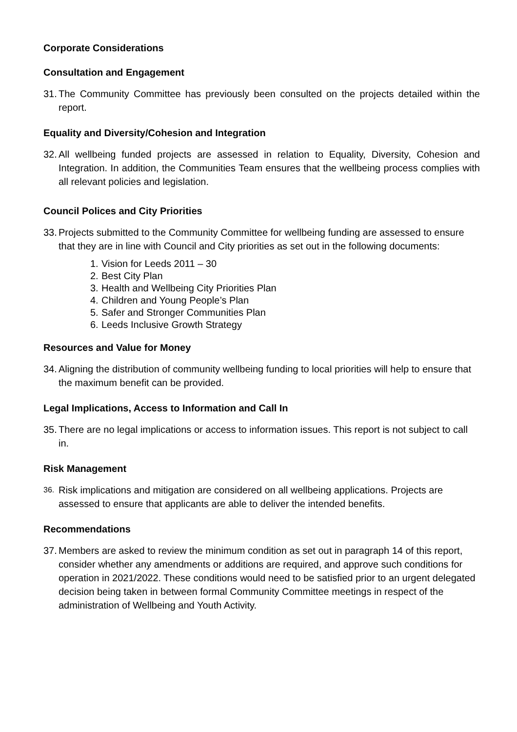Corporate Considerations
Consultation and Engagement
31.
The Community Committee has previously been consulted on the projects detailed within the report.
Equality and Diversity/Cohesion and Integration
32.
All wellbeing funded projects are assessed in relation to Equality, Diversity, Cohesion and Integration. In addition, the Communities Team ensures that the wellbeing process complies with all relevant policies and legislation.
Council Polices and City Priorities
33.
Projects submitted to the Community Committee for wellbeing funding are assessed to ensure that they are in line with Council and City priorities as set out in the following documents:
1. Vision for Leeds 2011 – 30
2. Best City Plan
3. Health and Wellbeing City Priorities Plan
4. Children and Young People’s Plan
5. Safer and Stronger Communities Plan
6. Leeds Inclusive Growth Strategy
Resources and Value for Money
34.
Aligning the distribution of community wellbeing funding to local priorities will help to ensure that the maximum benefit can be provided.
Legal Implications, Access to Information and Call In
35.
There are no legal implications or access to information issues. This report is not subject to call in.
Risk Management
36.
Risk implications and mitigation are considered on all wellbeing applications. Projects are assessed to ensure that applicants are able to deliver the intended benefits.
Recommendations
37.
Members are asked to review the minimum condition as set out in paragraph 14 of this report, consider whether any amendments or additions are required, and approve such conditions for operation in 2021/2022. These conditions would need to be satisfied prior to an urgent delegated decision being taken in between formal Community Committee meetings in respect of the administration of Wellbeing and Youth Activity.